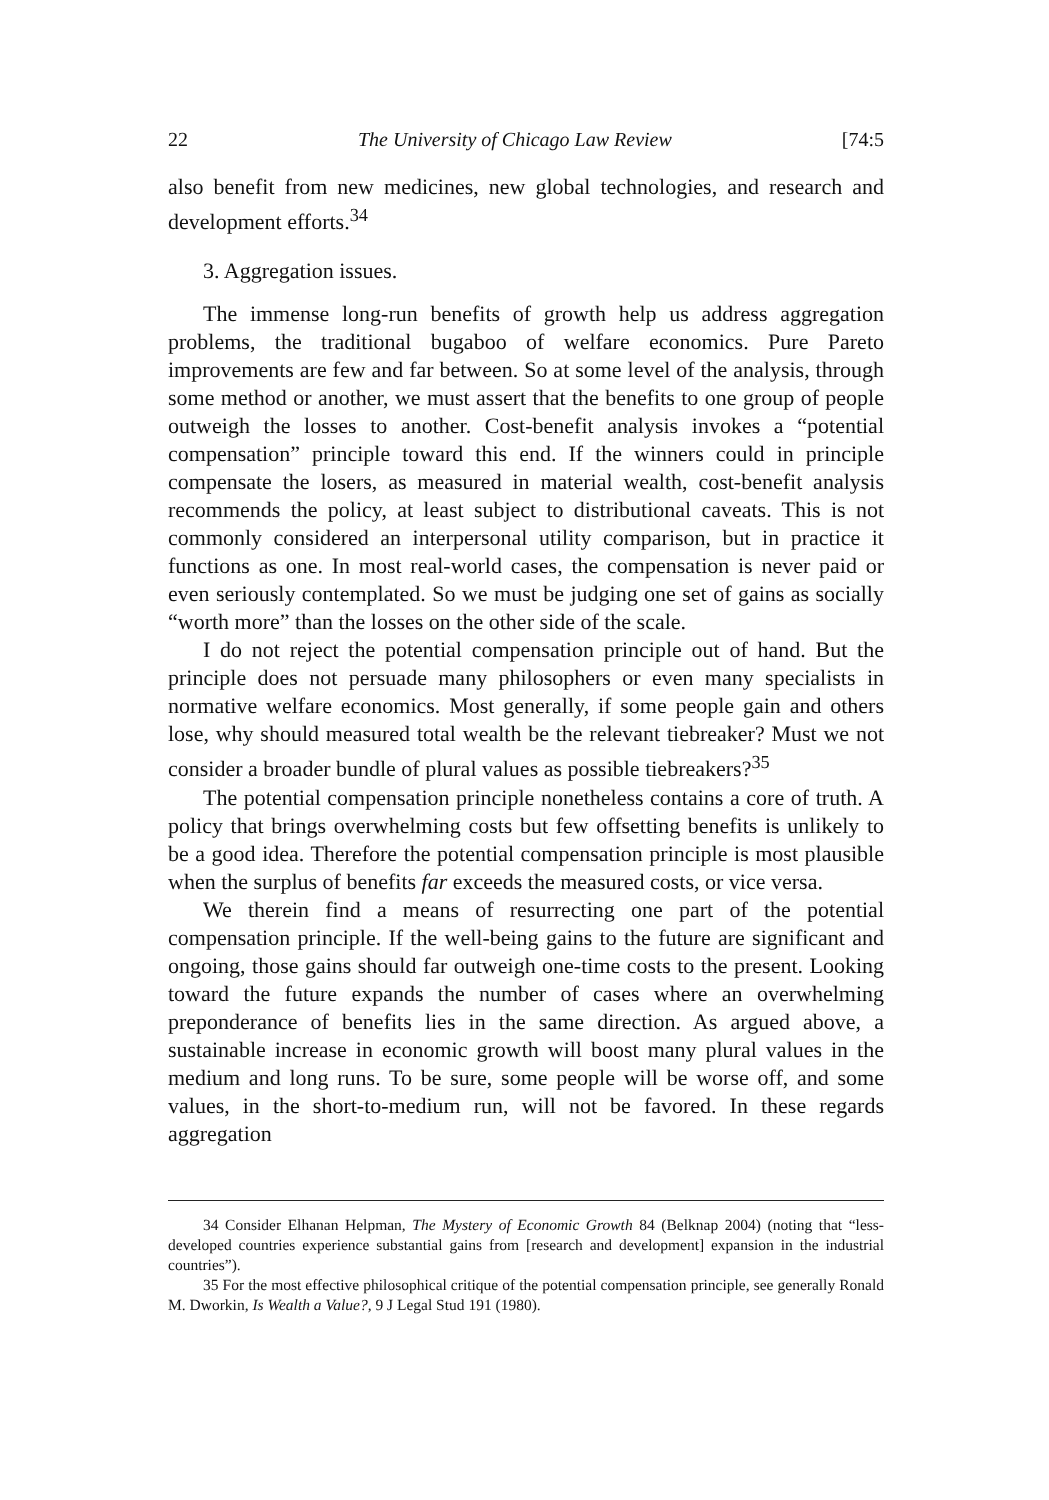22 The University of Chicago Law Review [74:5
also benefit from new medicines, new global technologies, and research and development efforts.<sup>34</sup>
3. Aggregation issues.
The immense long-run benefits of growth help us address aggregation problems, the traditional bugaboo of welfare economics. Pure Pareto improvements are few and far between. So at some level of the analysis, through some method or another, we must assert that the benefits to one group of people outweigh the losses to another. Cost-benefit analysis invokes a “potential compensation” principle toward this end. If the winners could in principle compensate the losers, as measured in material wealth, cost-benefit analysis recommends the policy, at least subject to distributional caveats. This is not commonly considered an interpersonal utility comparison, but in practice it functions as one. In most real-world cases, the compensation is never paid or even seriously contemplated. So we must be judging one set of gains as socially “worth more” than the losses on the other side of the scale.
I do not reject the potential compensation principle out of hand. But the principle does not persuade many philosophers or even many specialists in normative welfare economics. Most generally, if some people gain and others lose, why should measured total wealth be the relevant tiebreaker? Must we not consider a broader bundle of plural values as possible tiebreakers?<sup>35</sup>
The potential compensation principle nonetheless contains a core of truth. A policy that brings overwhelming costs but few offsetting benefits is unlikely to be a good idea. Therefore the potential compensation principle is most plausible when the surplus of benefits far exceeds the measured costs, or vice versa.
We therein find a means of resurrecting one part of the potential compensation principle. If the well-being gains to the future are significant and ongoing, those gains should far outweigh one-time costs to the present. Looking toward the future expands the number of cases where an overwhelming preponderance of benefits lies in the same direction. As argued above, a sustainable increase in economic growth will boost many plural values in the medium and long runs. To be sure, some people will be worse off, and some values, in the short-to-medium run, will not be favored. In these regards aggregation
34 Consider Elhanan Helpman, The Mystery of Economic Growth 84 (Belknap 2004) (noting that “less-developed countries experience substantial gains from [research and development] expansion in the industrial countries”).
35 For the most effective philosophical critique of the potential compensation principle, see generally Ronald M. Dworkin, Is Wealth a Value?, 9 J Legal Stud 191 (1980).